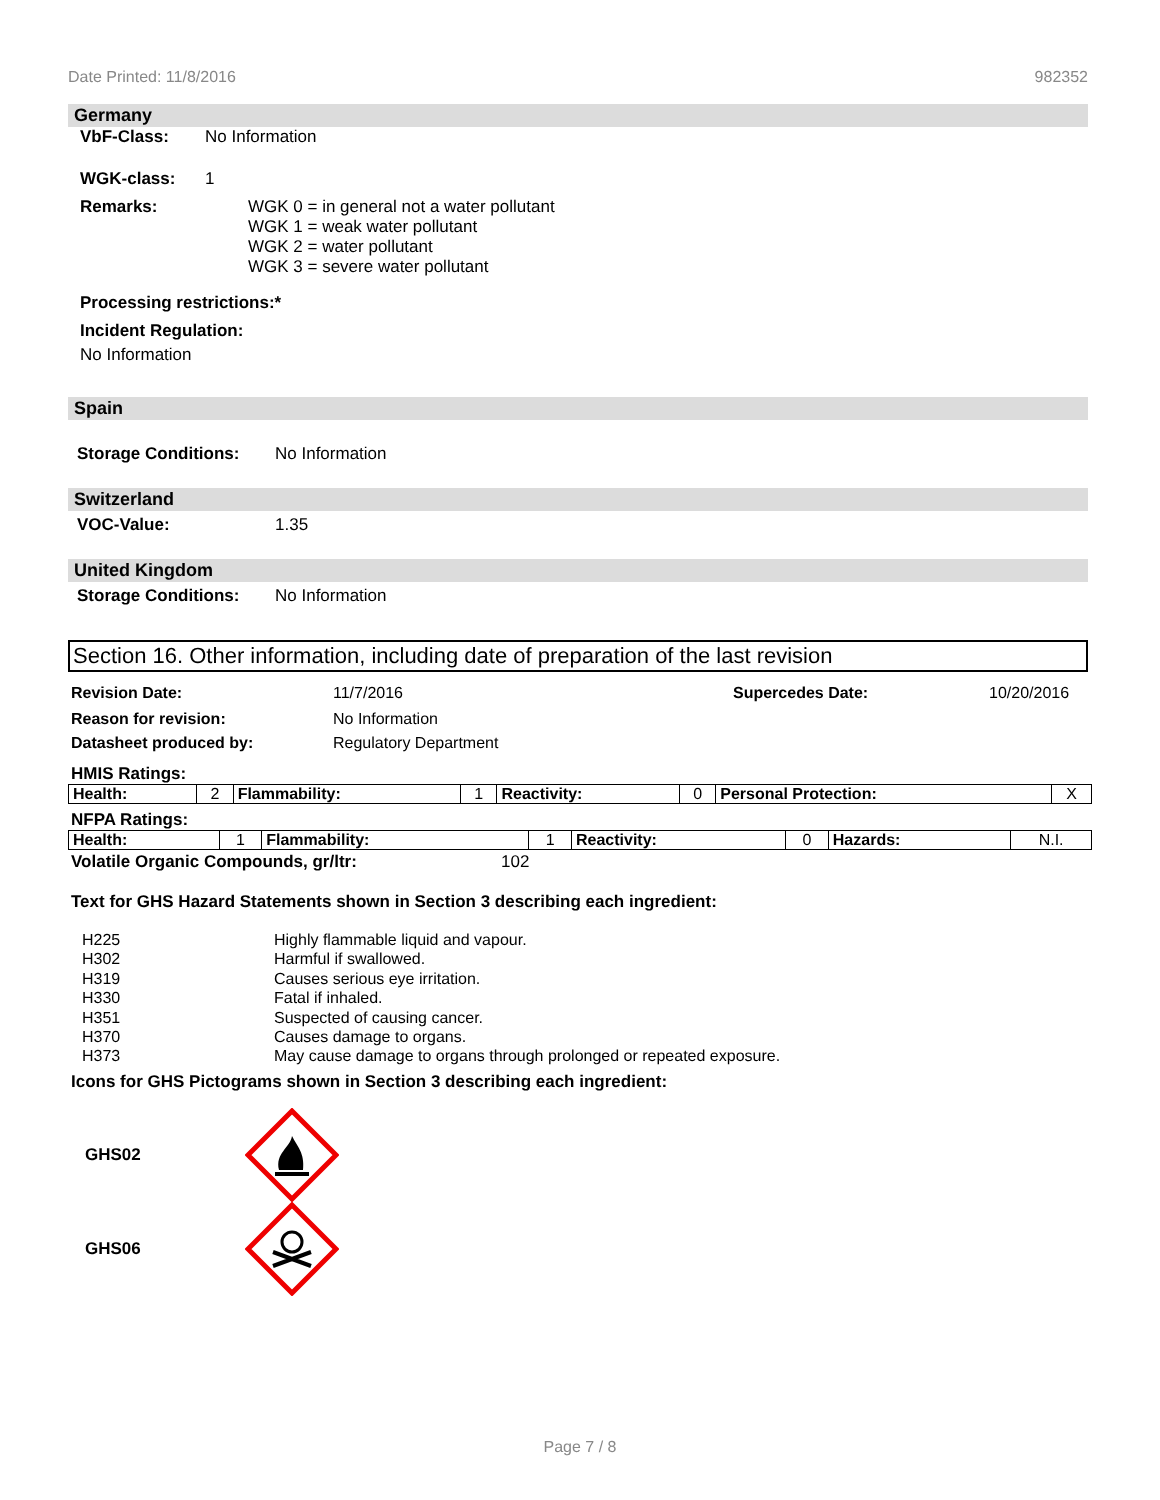Date Printed: 11/8/2016 982352
Germany
VbF-Class: No Information
WGK-class: 1
Remarks: WGK 0 = in general not a water pollutant
WGK 1 = weak water pollutant
WGK 2 = water pollutant
WGK 3 = severe water pollutant
Processing restrictions:*
Incident Regulation:
No Information
Spain
Storage Conditions: No Information
Switzerland
VOC-Value: 1.35
United Kingdom
Storage Conditions: No Information
Section 16. Other information, including date of preparation of the last revision
Revision Date: 11/7/2016 Supercedes Date: 10/20/2016
Reason for revision: No Information
Datasheet produced by: Regulatory Department
HMIS Ratings:
| Health: | 2 | Flammability: | 1 | Reactivity: | 0 | Personal Protection: | X |
NFPA Ratings:
| Health: | 1 | Flammability: | 1 | Reactivity: | 0 | Hazards: | N.I. |
Volatile Organic Compounds, gr/ltr: 102
Text for GHS Hazard Statements shown in Section 3 describing each ingredient:
H225 Highly flammable liquid and vapour. H302 Harmful if swallowed. H319 Causes serious eye irritation. H330 Fatal if inhaled. H351 Suspected of causing cancer. H370 Causes damage to organs. H373 May cause damage to organs through prolonged or repeated exposure.
Icons for GHS Pictograms shown in Section 3 describing each ingredient:
GHS02
GHS06
Page 7 / 8